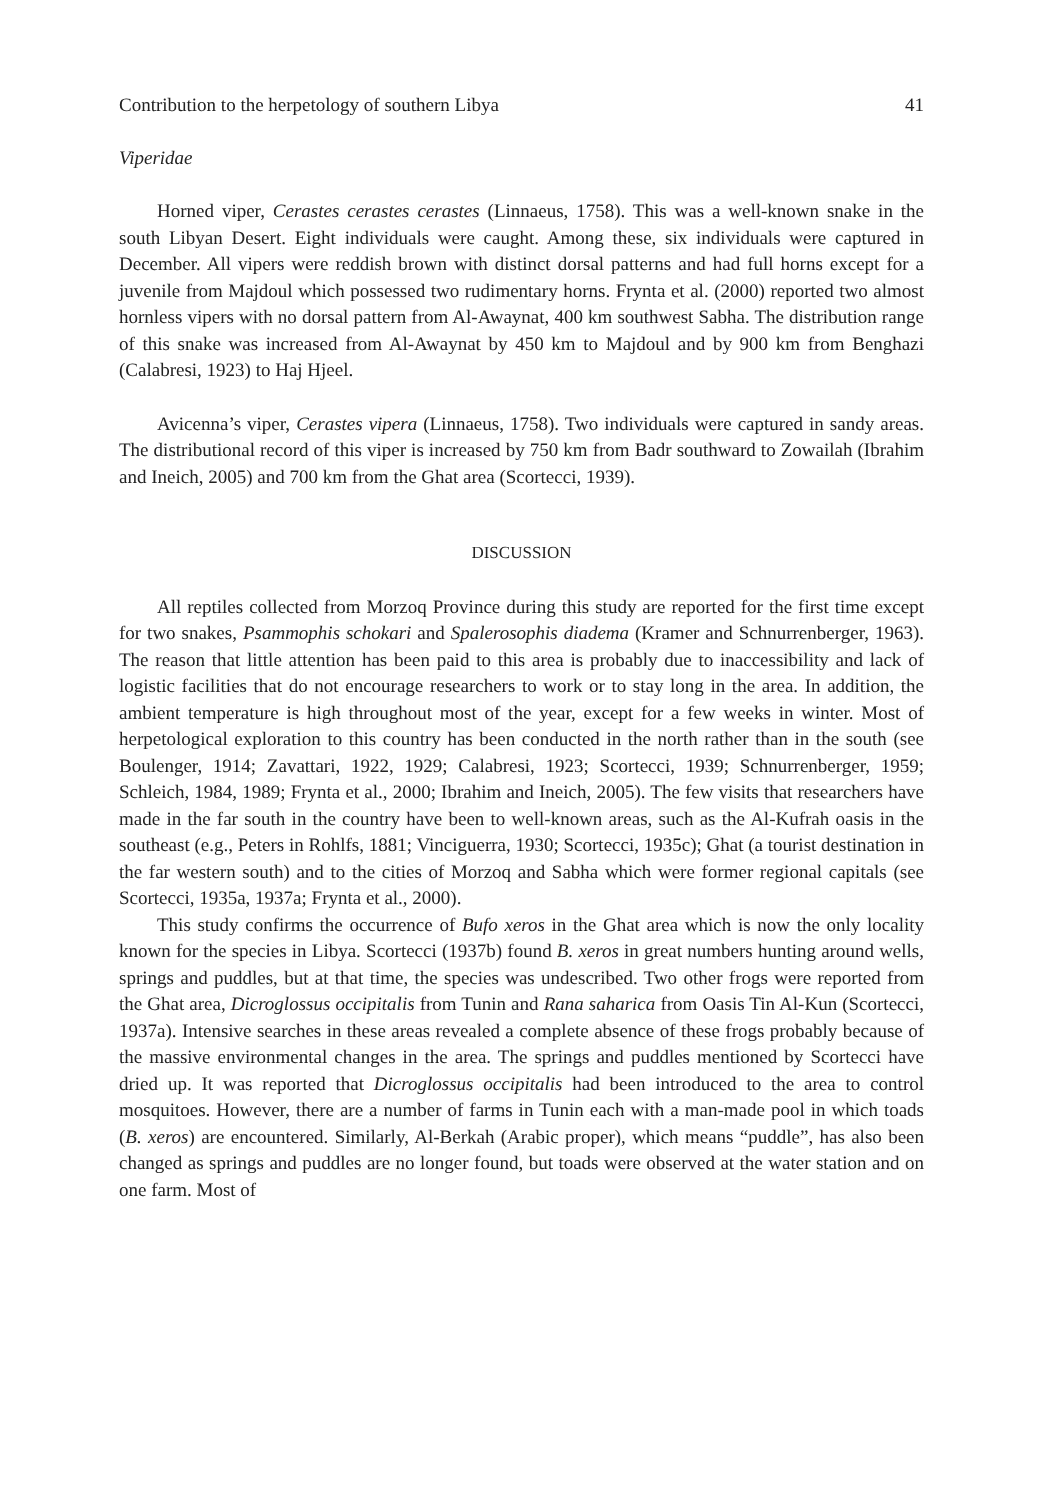Contribution to the herpetology of southern Libya 41
Viperidae
Horned viper, Cerastes cerastes cerastes (Linnaeus, 1758). This was a well-known snake in the south Libyan Desert. Eight individuals were caught. Among these, six individuals were captured in December. All vipers were reddish brown with distinct dorsal patterns and had full horns except for a juvenile from Majdoul which possessed two rudimentary horns. Frynta et al. (2000) reported two almost hornless vipers with no dorsal pattern from Al-Awaynat, 400 km southwest Sabha. The distribution range of this snake was increased from Al-Awaynat by 450 km to Majdoul and by 900 km from Benghazi (Calabresi, 1923) to Haj Hjeel.
Avicenna’s viper, Cerastes vipera (Linnaeus, 1758). Two individuals were captured in sandy areas. The distributional record of this viper is increased by 750 km from Badr southward to Zowailah (Ibrahim and Ineich, 2005) and 700 km from the Ghat area (Scortecci, 1939).
DISCUSSION
All reptiles collected from Morzoq Province during this study are reported for the first time except for two snakes, Psammophis schokari and Spalerosophis diadema (Kramer and Schnurrenberger, 1963). The reason that little attention has been paid to this area is probably due to inaccessibility and lack of logistic facilities that do not encourage researchers to work or to stay long in the area. In addition, the ambient temperature is high throughout most of the year, except for a few weeks in winter. Most of herpetological exploration to this country has been conducted in the north rather than in the south (see Boulenger, 1914; Zavattari, 1922, 1929; Calabresi, 1923; Scortecci, 1939; Schnurrenberger, 1959; Schleich, 1984, 1989; Frynta et al., 2000; Ibrahim and Ineich, 2005). The few visits that researchers have made in the far south in the country have been to well-known areas, such as the Al-Kufrah oasis in the southeast (e.g., Peters in Rohlfs, 1881; Vinciguerra, 1930; Scortecci, 1935c); Ghat (a tourist destination in the far western south) and to the cities of Morzoq and Sabha which were former regional capitals (see Scortecci, 1935a, 1937a; Frynta et al., 2000).
This study confirms the occurrence of Bufo xeros in the Ghat area which is now the only locality known for the species in Libya. Scortecci (1937b) found B. xeros in great numbers hunting around wells, springs and puddles, but at that time, the species was undescribed. Two other frogs were reported from the Ghat area, Dicroglossus occipitalis from Tunin and Rana saharica from Oasis Tin Al-Kun (Scortecci, 1937a). Intensive searches in these areas revealed a complete absence of these frogs probably because of the massive environmental changes in the area. The springs and puddles mentioned by Scortecci have dried up. It was reported that Dicroglossus occipitalis had been introduced to the area to control mosquitoes. However, there are a number of farms in Tunin each with a man-made pool in which toads (B. xeros) are encountered. Similarly, Al-Berkah (Arabic proper), which means “puddle”, has also been changed as springs and puddles are no longer found, but toads were observed at the water station and on one farm. Most of